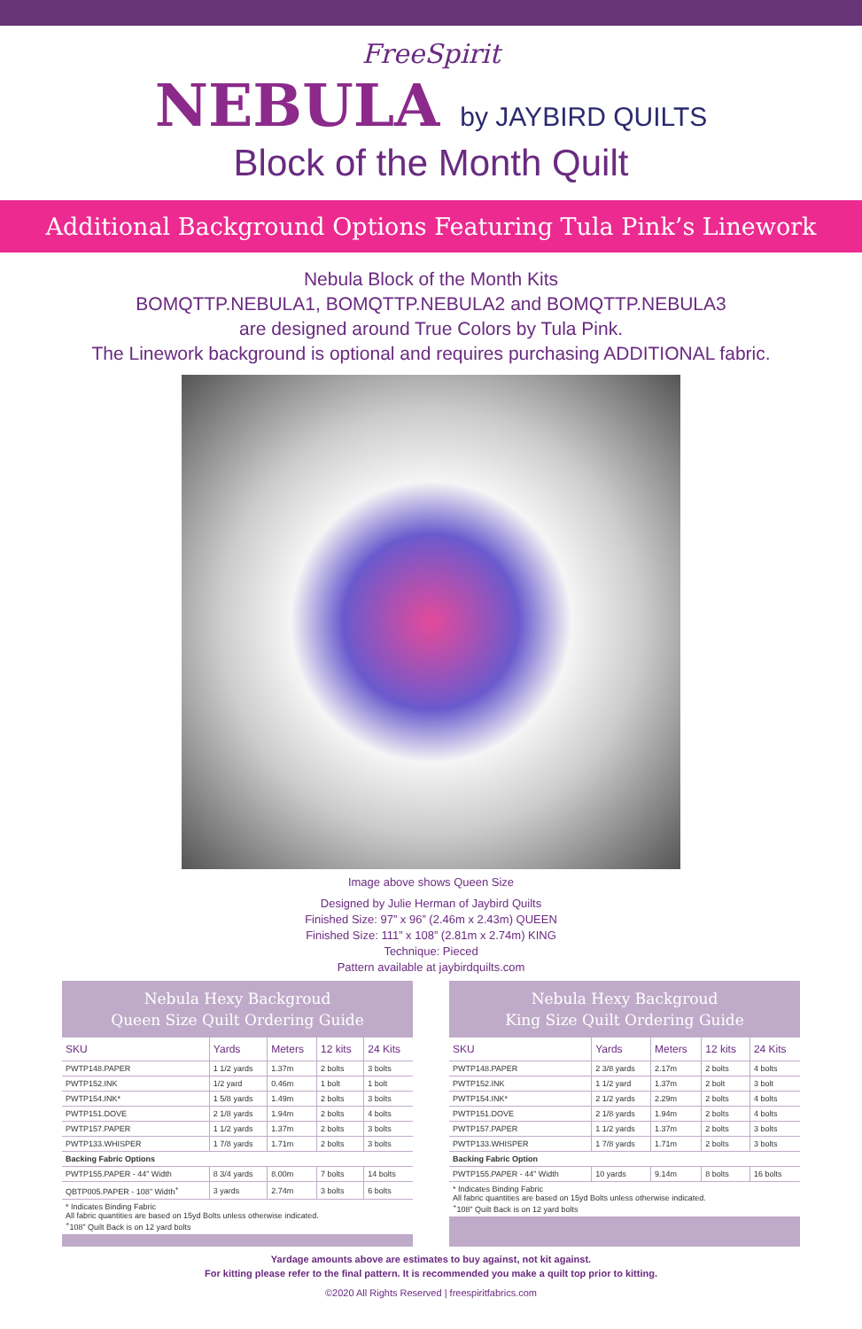FreeSpirit
NEBULA by JAYBIRD QUILTS
Block of the Month Quilt
Additional Background Options Featuring Tula Pink’s Linework
Nebula Block of the Month Kits
BOMQTTP.NEBULA1, BOMQTTP.NEBULA2 and BOMQTTP.NEBULA3
are designed around True Colors by Tula Pink.
The Linework background is optional and requires purchasing ADDITIONAL fabric.
Image above shows Queen Size
Designed by Julie Herman of Jaybird Quilts
Finished Size: 97” x 96” (2.46m x 2.43m) QUEEN
Finished Size: 111” x 108” (2.81m x 2.74m) KING
Technique: Pieced
Pattern available at jaybirdquilts.com
Nebula Hexy Backgroud
Queen Size Quilt Ordering Guide
| SKU | Yards | Meters | 12 kits | 24 Kits |
| --- | --- | --- | --- | --- |
| PWTP148.PAPER | 1 1/2 yards | 1.37m | 2 bolts | 3 bolts |
| PWTP152.INK | 1/2 yard | 0.46m | 1 bolt | 1 bolt |
| PWTP154.INK* | 1 5/8 yards | 1.49m | 2 bolts | 3 bolts |
| PWTP151.DOVE | 2 1/8 yards | 1.94m | 2 bolts | 4 bolts |
| PWTP157.PAPER | 1 1/2 yards | 1.37m | 2 bolts | 3 bolts |
| PWTP133.WHISPER | 1 7/8 yards | 1.71m | 2 bolts | 3 bolts |
| Backing Fabric Options | | | | |
| PWTP155.PAPER - 44” Width | 8 3/4 yards | 8.00m | 7 bolts | 14 bolts |
| QBTP005.PAPER - 108” Width<sup>+</sup> | 3 yards | 2.74m | 3 bolts | 6 bolts |
| * Indicates Binding Fabric All fabric quantities are based on 15yd Bolts unless otherwise indicated. <sup>+</sup>108” Quilt Back is on 12 yard bolts | | | | |
Nebula Hexy Backgroud
King Size Quilt Ordering Guide
| SKU | Yards | Meters | 12 kits | 24 Kits |
| --- | --- | --- | --- | --- |
| PWTP148.PAPER | 2 3/8 yards | 2.17m | 2 bolts | 4 bolts |
| PWTP152.INK | 1 1/2 yard | 1.37m | 2 bolt | 3 bolt |
| PWTP154.INK* | 2 1/2 yards | 2.29m | 2 bolts | 4 bolts |
| PWTP151.DOVE | 2 1/8 yards | 1.94m | 2 bolts | 4 bolts |
| PWTP157.PAPER | 1 1/2 yards | 1.37m | 2 bolts | 3 bolts |
| PWTP133.WHISPER | 1 7/8 yards | 1.71m | 2 bolts | 3 bolts |
| Backing Fabric Option | | | | |
| PWTP155.PAPER - 44” Width | 10 yards | 9.14m | 8 bolts | 16 bolts |
| * Indicates Binding Fabric All fabric quantities are based on 15yd Bolts unless otherwise indicated. <sup>+</sup>108” Quilt Back is on 12 yard bolts | | | | |
Yardage amounts above are estimates to buy against, not kit against.
For kitting please refer to the final pattern. It is recommended you make a quilt top prior to kitting.
©2020 All Rights Reserved | freespiritfabrics.com